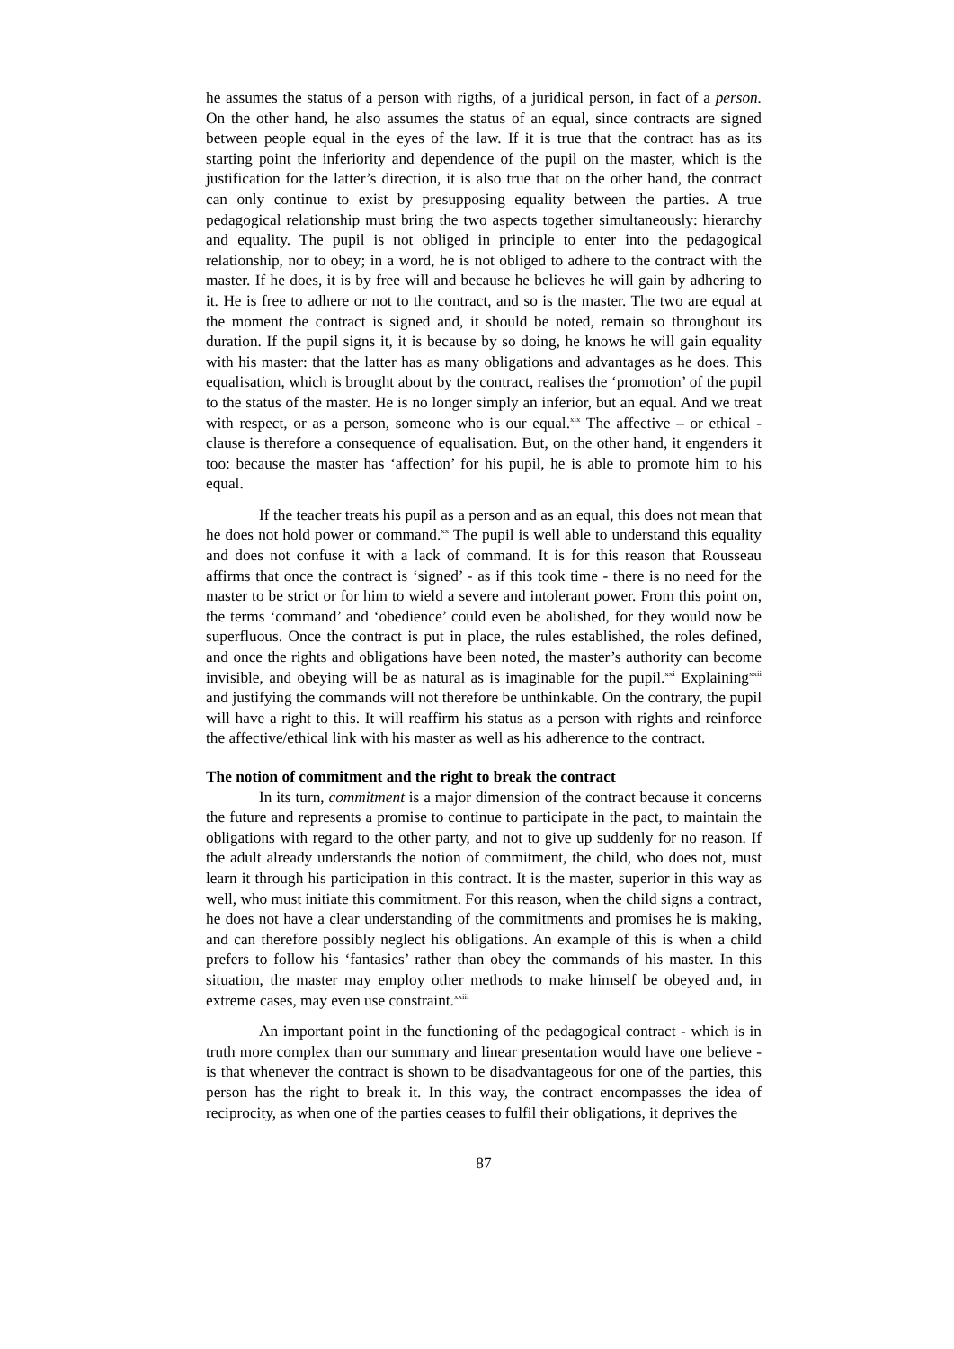he assumes the status of a person with rigths, of a juridical person, in fact of a person. On the other hand, he also assumes the status of an equal, since contracts are signed between people equal in the eyes of the law. If it is true that the contract has as its starting point the inferiority and dependence of the pupil on the master, which is the justification for the latter’s direction, it is also true that on the other hand, the contract can only continue to exist by presupposing equality between the parties. A true pedagogical relationship must bring the two aspects together simultaneously: hierarchy and equality. The pupil is not obliged in principle to enter into the pedagogical relationship, nor to obey; in a word, he is not obliged to adhere to the contract with the master. If he does, it is by free will and because he believes he will gain by adhering to it. He is free to adhere or not to the contract, and so is the master. The two are equal at the moment the contract is signed and, it should be noted, remain so throughout its duration. If the pupil signs it, it is because by so doing, he knows he will gain equality with his master: that the latter has as many obligations and advantages as he does. This equalisation, which is brought about by the contract, realises the ‘promotion’ of the pupil to the status of the master. He is no longer simply an inferior, but an equal. And we treat with respect, or as a person, someone who is our equal.<sup>xix</sup> The affective – or ethical - clause is therefore a consequence of equalisation. But, on the other hand, it engenders it too: because the master has ‘affection’ for his pupil, he is able to promote him to his equal.
If the teacher treats his pupil as a person and as an equal, this does not mean that he does not hold power or command.<sup>xx</sup> The pupil is well able to understand this equality and does not confuse it with a lack of command. It is for this reason that Rousseau affirms that once the contract is ‘signed’ - as if this took time - there is no need for the master to be strict or for him to wield a severe and intolerant power. From this point on, the terms ‘command’ and ‘obedience’ could even be abolished, for they would now be superfluous. Once the contract is put in place, the rules established, the roles defined, and once the rights and obligations have been noted, the master’s authority can become invisible, and obeying will be as natural as is imaginable for the pupil.<sup>xxi</sup> Explaining<sup>xxii</sup> and justifying the commands will not therefore be unthinkable. On the contrary, the pupil will have a right to this. It will reaffirm his status as a person with rights and reinforce the affective/ethical link with his master as well as his adherence to the contract.
The notion of commitment and the right to break the contract
In its turn, commitment is a major dimension of the contract because it concerns the future and represents a promise to continue to participate in the pact, to maintain the obligations with regard to the other party, and not to give up suddenly for no reason. If the adult already understands the notion of commitment, the child, who does not, must learn it through his participation in this contract. It is the master, superior in this way as well, who must initiate this commitment. For this reason, when the child signs a contract, he does not have a clear understanding of the commitments and promises he is making, and can therefore possibly neglect his obligations. An example of this is when a child prefers to follow his ‘fantasies’ rather than obey the commands of his master. In this situation, the master may employ other methods to make himself be obeyed and, in extreme cases, may even use constraint.<sup>xxiii</sup>
An important point in the functioning of the pedagogical contract - which is in truth more complex than our summary and linear presentation would have one believe - is that whenever the contract is shown to be disadvantageous for one of the parties, this person has the right to break it. In this way, the contract encompasses the idea of reciprocity, as when one of the parties ceases to fulfil their obligations, it deprives the
87